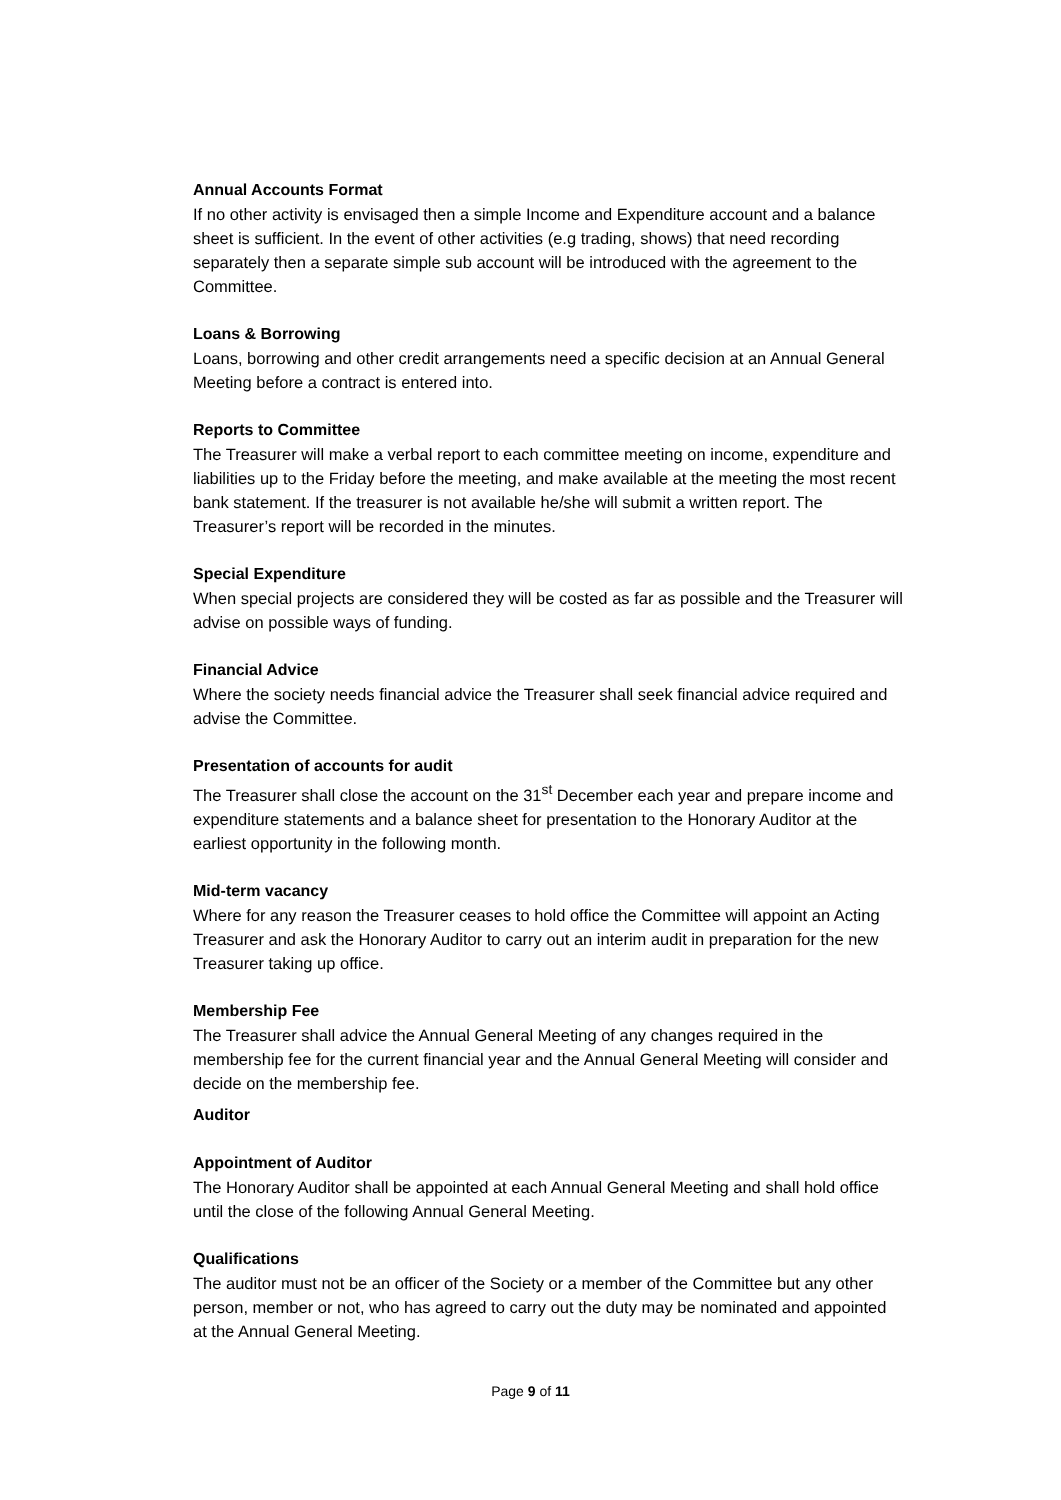Annual Accounts Format
If no other activity is envisaged then a simple Income and Expenditure account and a balance sheet is sufficient. In the event of other activities (e.g trading, shows) that need recording separately then a separate simple sub account will be introduced with the agreement to the Committee.
Loans & Borrowing
Loans, borrowing and other credit arrangements need a specific decision at an Annual General Meeting before a contract is entered into.
Reports to Committee
The Treasurer will make a verbal report to each committee meeting on income, expenditure and liabilities up to the Friday before the meeting, and make available at the meeting the most recent bank statement. If the treasurer is not available he/she will submit a written report. The Treasurer’s report will be recorded in the minutes.
Special Expenditure
When special projects are considered they will be costed as far as possible and the Treasurer will advise on possible ways of funding.
Financial Advice
Where the society needs financial advice the Treasurer shall seek financial advice required and advise the Committee.
Presentation of accounts for audit
The Treasurer shall close the account on the 31<sup>st</sup> December each year and prepare income and expenditure statements and a balance sheet for presentation to the Honorary Auditor at the earliest opportunity in the following month.
Mid-term vacancy
Where for any reason the Treasurer ceases to hold office the Committee will appoint an Acting Treasurer and ask the Honorary Auditor to carry out an interim audit in preparation for the new Treasurer taking up office.
Membership Fee
The Treasurer shall advice the Annual General Meeting of any changes required in the membership fee for the current financial year and the Annual General Meeting will consider and decide on the membership fee.
Auditor
Appointment of Auditor
The Honorary Auditor shall be appointed at each Annual General Meeting and shall hold office until the close of the following Annual General Meeting.
Qualifications
The auditor must not be an officer of the Society or a member of the Committee but any other person, member or not, who has agreed to carry out the duty may be nominated and appointed at the Annual General Meeting.
Page 9 of 11